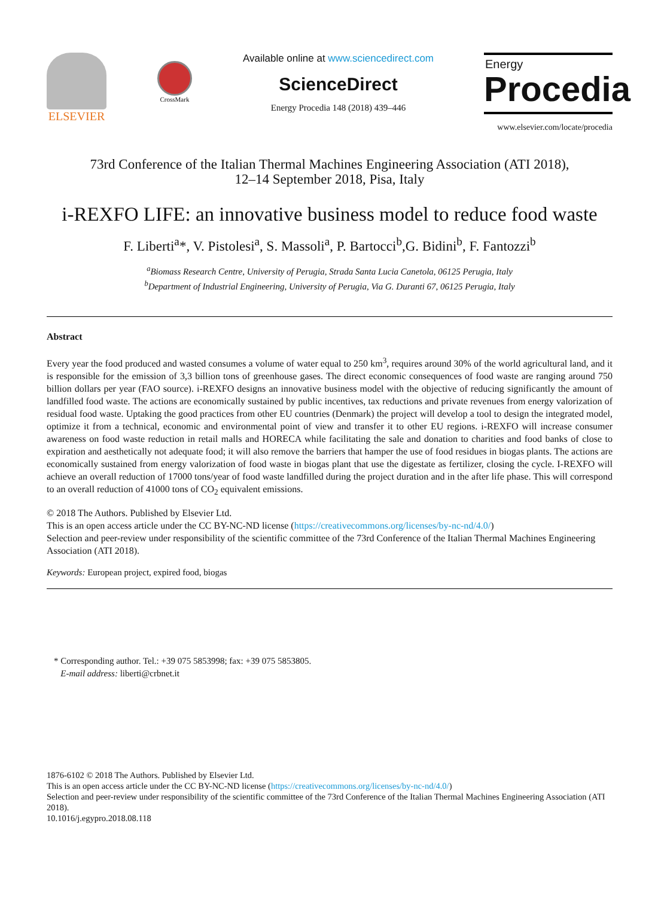ELSEVIER
CrossMark
Available online at www.sciencedirect.com
ScienceDirect
Energy Procedia 148 (2018) 439–446
Energy
Procedia
www.elsevier.com/locate/procedia
73rd Conference of the Italian Thermal Machines Engineering Association (ATI 2018),
12–14 September 2018, Pisa, Italy
i-REXFO LIFE: an innovative business model to reduce food waste
F. Liberti<sup>a</sup>*, V. Pistolesi<sup>a</sup>, S. Massoli<sup>a</sup>, P. Bartocci<sup>b</sup>,G. Bidini<sup>b</sup>, F. Fantozzi<sup>b</sup>
<sup>a</sup> Biomass Research Centre, University of Perugia, Strada Santa Lucia Canetola, 06125 Perugia, Italy
<sup>b</sup> Department of Industrial Engineering, University of Perugia, Via G. Duranti 67, 06125 Perugia, Italy
Abstract
Every year the food produced and wasted consumes a volume of water equal to 250 km<sup>3</sup>, requires around 30% of the world agricultural land, and it is responsible for the emission of 3,3 billion tons of greenhouse gases. The direct economic consequences of food waste are ranging around 750 billion dollars per year (FAO source). i-REXFO designs an innovative business model with the objective of reducing significantly the amount of landfilled food waste. The actions are economically sustained by public incentives, tax reductions and private revenues from energy valorization of residual food waste. Uptaking the good practices from other EU countries (Denmark) the project will develop a tool to design the integrated model, optimize it from a technical, economic and environmental point of view and transfer it to other EU regions. i-REXFO will increase consumer awareness on food waste reduction in retail malls and HORECA while facilitating the sale and donation to charities and food banks of close to expiration and aesthetically not adequate food; it will also remove the barriers that hamper the use of food residues in biogas plants. The actions are economically sustained from energy valorization of food waste in biogas plant that use the digestate as fertilizer, closing the cycle. I-REXFO will achieve an overall reduction of 17000 tons/year of food waste landfilled during the project duration and in the after life phase. This will correspond to an overall reduction of 41000 tons of CO<sub>2</sub> equivalent emissions.
© 2018 The Authors. Published by Elsevier Ltd.
This is an open access article under the CC BY-NC-ND license (https://creativecommons.org/licenses/by-nc-nd/4.0/)
Selection and peer-review under responsibility of the scientific committee of the 73rd Conference of the Italian Thermal Machines Engineering Association (ATI 2018).
Keywords: European project, expired food, biogas
* Corresponding author. Tel.: +39 075 5853998; fax: +39 075 5853805.
E-mail address: liberti@crbnet.it
1876-6102 © 2018 The Authors. Published by Elsevier Ltd.
This is an open access article under the CC BY-NC-ND license (https://creativecommons.org/licenses/by-nc-nd/4.0/)
Selection and peer-review under responsibility of the scientific committee of the 73rd Conference of the Italian Thermal Machines Engineering Association (ATI 2018).
10.1016/j.egypro.2018.08.118